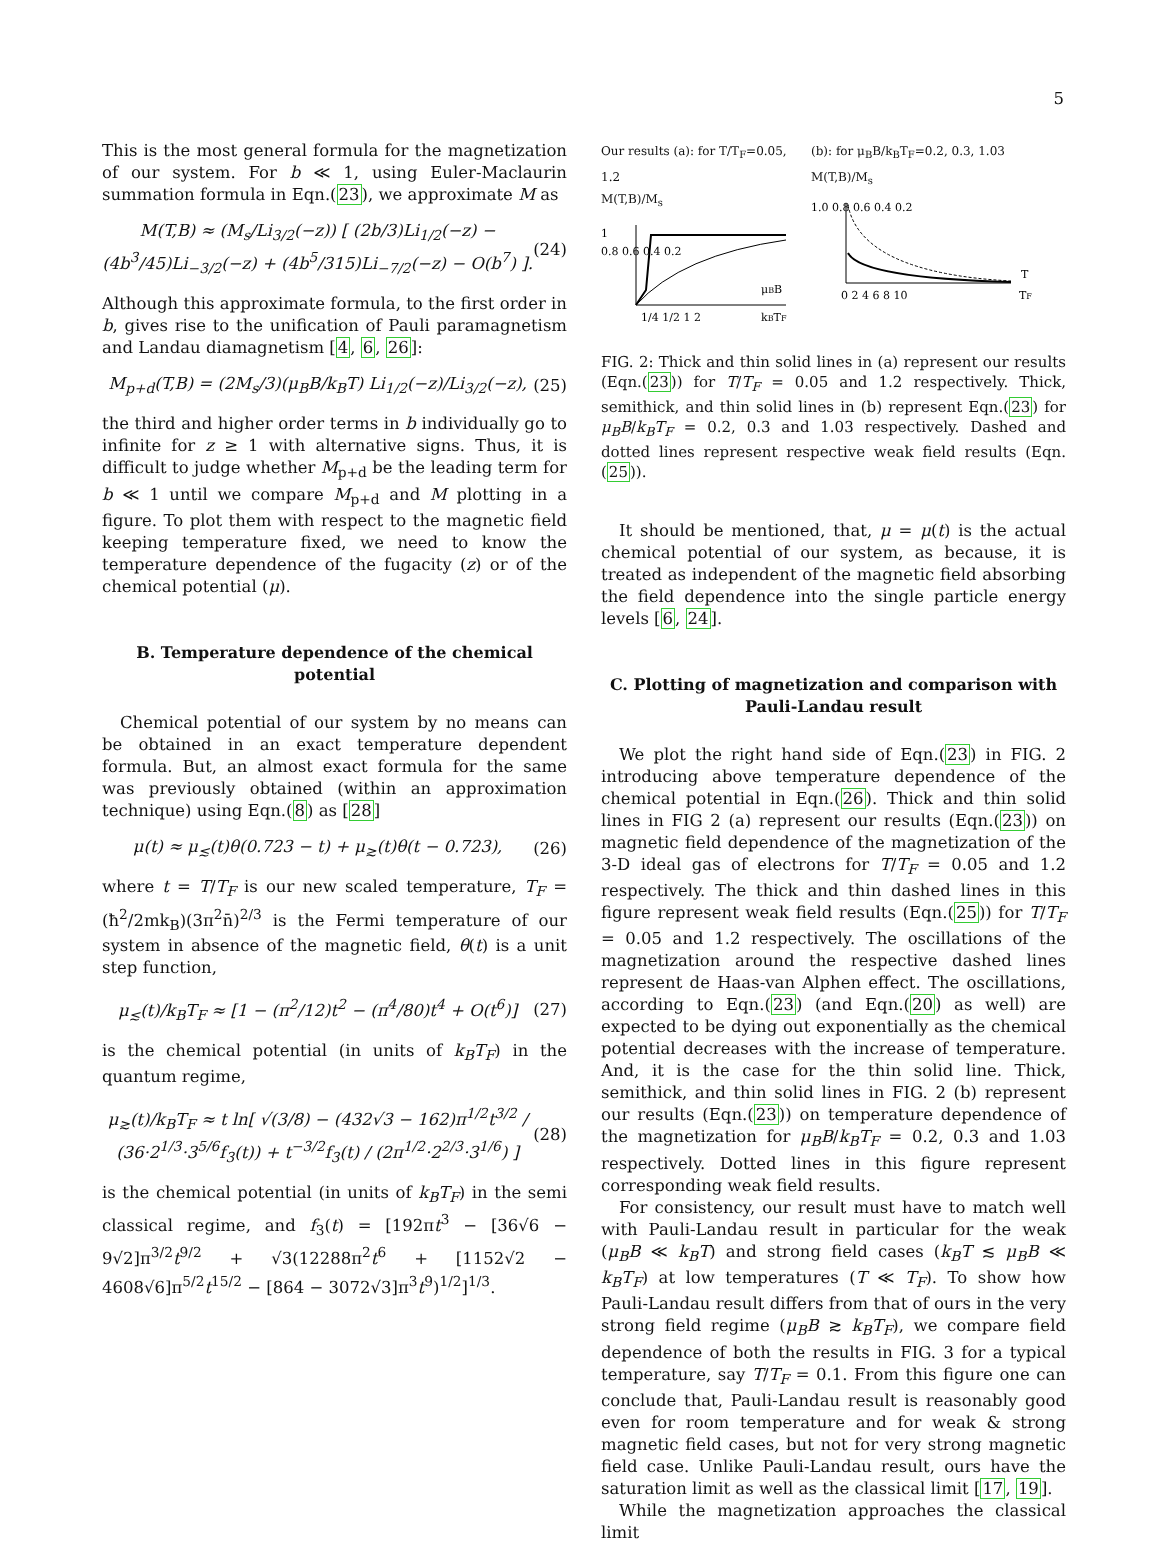5
This is the most general formula for the magnetization of our system. For b ≪ 1, using Euler-Maclaurin summation formula in Eqn.(23), we approximate M as
M(T,B) ≈ (M<sub>s</sub>/Li<sub>3/2</sub>(−z)) [ (2b/3)Li<sub>1/2</sub>(−z) − (4b<sup>3</sup>/45)Li<sub>−3/2</sub>(−z) + (4b<sup>5</sup>/315)Li<sub>−7/2</sub>(−z) − O(b<sup>7</sup>) ]. (24)
Although this approximate formula, to the first order in b, gives rise to the unification of Pauli paramagnetism and Landau diamagnetism [4, 6, 26]:
M<sub>p+d</sub>(T,B) = (2M<sub>s</sub>/3)(μ<sub>B</sub>B/k<sub>B</sub>T) Li<sub>1/2</sub>(−z)/Li<sub>3/2</sub>(−z), (25)
the third and higher order terms in b individually go to infinite for z ≥ 1 with alternative signs. Thus, it is difficult to judge whether M<sub>p+d</sub> be the leading term for b ≪ 1 until we compare M<sub>p+d</sub> and M plotting in a figure. To plot them with respect to the magnetic field keeping temperature fixed, we need to know the temperature dependence of the fugacity (z) or of the chemical potential (μ).
B. Temperature dependence of the chemical potential
Chemical potential of our system by no means can be obtained in an exact temperature dependent formula. But, an almost exact formula for the same was previously obtained (within an approximation technique) using Eqn.(8) as [28]
μ(t) ≈ μ<sub>≲</sub>(t)θ(0.723 − t) + μ<sub>≳</sub>(t)θ(t − 0.723), (26)
where t = T/T<sub>F</sub> is our new scaled temperature, T<sub>F</sub> = (ħ<sup>2</sup>/2mk<sub>B</sub>)(3π<sup>2</sup>n̄)<sup>2/3</sup> is the Fermi temperature of our system in absence of the magnetic field, θ(t) is a unit step function,
μ<sub>≲</sub>(t)/k<sub>B</sub>T<sub>F</sub> ≈ [1 − (π<sup>2</sup>/12)t<sup>2</sup> − (π<sup>4</sup>/80)t<sup>4</sup> + O(t<sup>6</sup>)] (27)
is the chemical potential (in units of k<sub>B</sub>T<sub>F</sub>) in the quantum regime,
μ<sub>≳</sub>(t)/k<sub>B</sub>T<sub>F</sub> ≈ t ln[ √(3/8) − (432√3 − 162)π<sup>1/2</sup>t<sup>3/2</sup> / (36·2<sup>1/3</sup>·3<sup>5/6</sup>f<sub>3</sub>(t)) + t<sup>−3/2</sup>f<sub>3</sub>(t) / (2π<sup>1/2</sup>·2<sup>2/3</sup>·3<sup>1/6</sup>) ] (28)
is the chemical potential (in units of k<sub>B</sub>T<sub>F</sub>) in the semi classical regime, and f<sub>3</sub>(t) = [192πt<sup>3</sup> − [36√6 − 9√2]π<sup>3/2</sup>t<sup>9/2</sup> + √3(12288π<sup>2</sup>t<sup>6</sup> + [1152√2 − 4608√6]π<sup>5/2</sup>t<sup>15/2</sup> − [864 − 3072√3]π<sup>3</sup>t<sup>9</sup>)<sup>1/2</sup>]<sup>1/3</sup>.
Our results (a): for T/T<sub>F</sub>=0.05, 1.2
M(T,B)/M<sub>s</sub>
1
0.8 0.6 0.4 0.2
1/4 1/2 1 2
μBB
kBTF
(b): for μ<sub>B</sub>B/k<sub>B</sub>T<sub>F</sub>=0.2, 0.3, 1.03
M(T,B)/M<sub>s</sub>
1.0 0.8 0.6 0.4 0.2
0 2 4 6 8 10
T
TF
FIG. 2: Thick and thin solid lines in (a) represent our results (Eqn.(23)) for T/T<sub>F</sub> = 0.05 and 1.2 respectively. Thick, semithick, and thin solid lines in (b) represent Eqn.(23) for μ<sub>B</sub>B/k<sub>B</sub>T<sub>F</sub> = 0.2, 0.3 and 1.03 respectively. Dashed and dotted lines represent respective weak field results (Eqn.(25)).
It should be mentioned, that, μ = μ(t) is the actual chemical potential of our system, as because, it is treated as independent of the magnetic field absorbing the field dependence into the single particle energy levels [6, 24].
C. Plotting of magnetization and comparison with Pauli-Landau result
We plot the right hand side of Eqn.(23) in FIG. 2 introducing above temperature dependence of the chemical potential in Eqn.(26). Thick and thin solid lines in FIG 2 (a) represent our results (Eqn.(23)) on magnetic field dependence of the magnetization of the 3-D ideal gas of electrons for T/T<sub>F</sub> = 0.05 and 1.2 respectively. The thick and thin dashed lines in this figure represent weak field results (Eqn.(25)) for T/T<sub>F</sub> = 0.05 and 1.2 respectively. The oscillations of the magnetization around the respective dashed lines represent de Haas-van Alphen effect. The oscillations, according to Eqn.(23) (and Eqn.(20) as well) are expected to be dying out exponentially as the chemical potential decreases with the increase of temperature. And, it is the case for the thin solid line. Thick, semithick, and thin solid lines in FIG. 2 (b) represent our results (Eqn.(23)) on temperature dependence of the magnetization for μ<sub>B</sub>B/k<sub>B</sub>T<sub>F</sub> = 0.2, 0.3 and 1.03 respectively. Dotted lines in this figure represent corresponding weak field results.
For consistency, our result must have to match well with Pauli-Landau result in particular for the weak (μ<sub>B</sub>B ≪ k<sub>B</sub>T) and strong field cases (k<sub>B</sub>T ≲ μ<sub>B</sub>B ≪ k<sub>B</sub>T<sub>F</sub>) at low temperatures (T ≪ T<sub>F</sub>). To show how Pauli-Landau result differs from that of ours in the very strong field regime (μ<sub>B</sub>B ≳ k<sub>B</sub>T<sub>F</sub>), we compare field dependence of both the results in FIG. 3 for a typical temperature, say T/T<sub>F</sub> = 0.1. From this figure one can conclude that, Pauli-Landau result is reasonably good even for room temperature and for weak & strong magnetic field cases, but not for very strong magnetic field case. Unlike Pauli-Landau result, ours have the saturation limit as well as the classical limit [17, 19].
While the magnetization approaches the classical limit